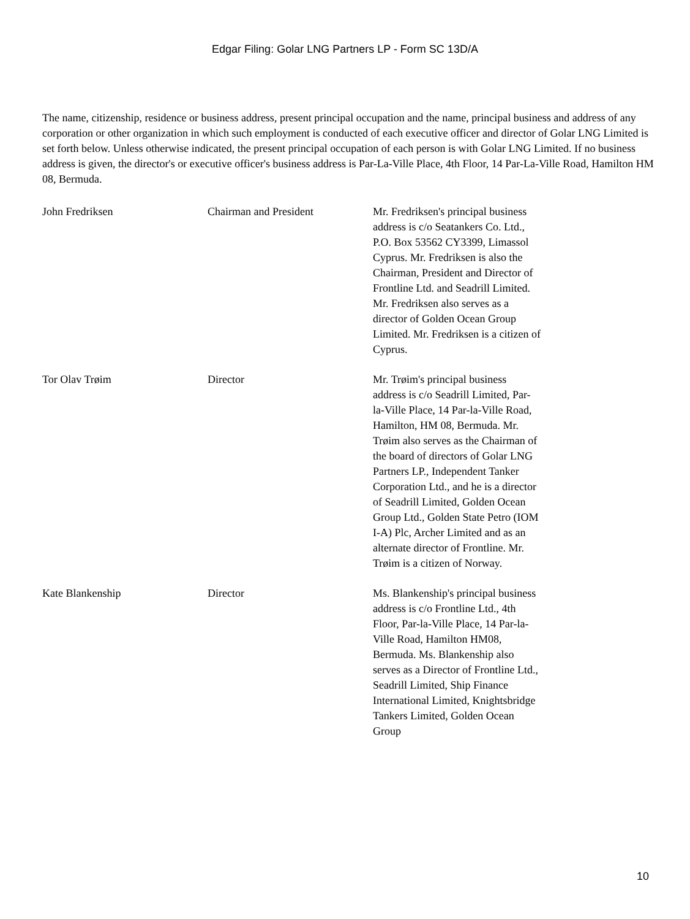Edgar Filing: Golar LNG Partners LP - Form SC 13D/A
The name, citizenship, residence or business address, present principal occupation and the name, principal business and address of any corporation or other organization in which such employment is conducted of each executive officer and director of Golar LNG Limited is set forth below. Unless otherwise indicated, the present principal occupation of each person is with Golar LNG Limited. If no business address is given, the director's or executive officer's business address is Par-La-Ville Place, 4th Floor, 14 Par-La-Ville Road, Hamilton HM 08, Bermuda.
| John Fredriksen | Chairman and President | Mr. Fredriksen's principal business address is c/o Seatankers Co. Ltd., P.O. Box 53562 CY3399, Limassol Cyprus. Mr. Fredriksen is also the Chairman, President and Director of Frontline Ltd. and Seadrill Limited. Mr. Fredriksen also serves as a director of Golden Ocean Group Limited. Mr. Fredriksen is a citizen of Cyprus. |
| Tor Olav Trøim | Director | Mr. Trøim's principal business address is c/o Seadrill Limited, Par-la-Ville Place, 14 Par-la-Ville Road, Hamilton, HM 08, Bermuda. Mr. Trøim also serves as the Chairman of the board of directors of Golar LNG Partners LP., Independent Tanker Corporation Ltd., and he is a director of Seadrill Limited, Golden Ocean Group Ltd., Golden State Petro (IOM I-A) Plc, Archer Limited and as an alternate director of Frontline. Mr. Trøim is a citizen of Norway. |
| Kate Blankenship | Director | Ms. Blankenship's principal business address is c/o Frontline Ltd., 4th Floor, Par-la-Ville Place, 14 Par-la-Ville Road, Hamilton HM08, Bermuda. Ms. Blankenship also serves as a Director of Frontline Ltd., Seadrill Limited, Ship Finance International Limited, Knightsbridge Tankers Limited, Golden Ocean Group |
10